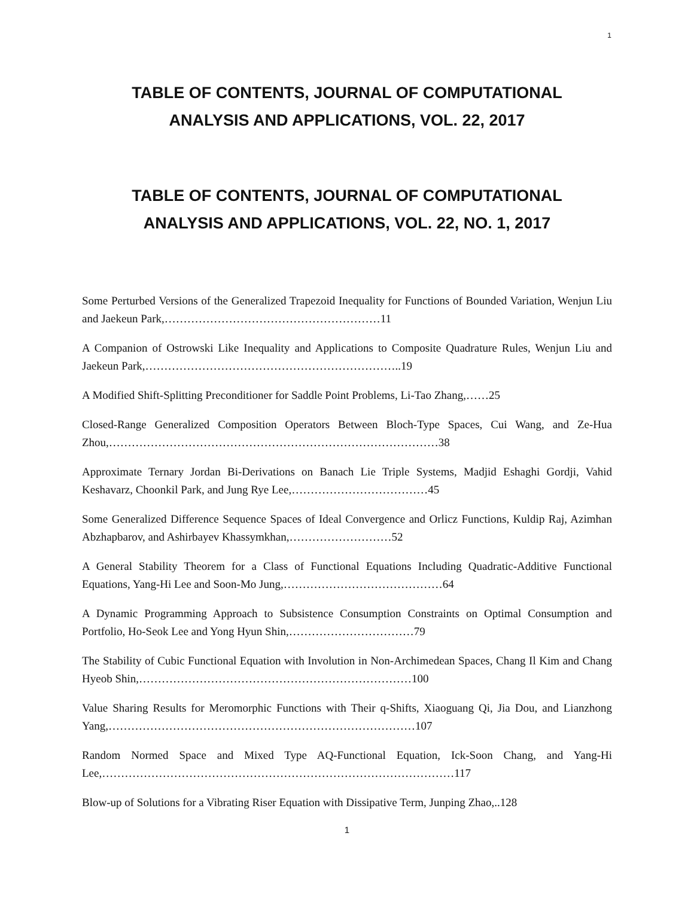1
TABLE OF CONTENTS, JOURNAL OF COMPUTATIONAL
ANALYSIS AND APPLICATIONS, VOL. 22, 2017
TABLE OF CONTENTS, JOURNAL OF COMPUTATIONAL
ANALYSIS AND APPLICATIONS, VOL. 22, NO. 1, 2017
Some Perturbed Versions of the Generalized Trapezoid Inequality for Functions of Bounded Variation, Wenjun Liu and Jaekeun Park,…………………………………………………11
A Companion of Ostrowski Like Inequality and Applications to Composite Quadrature Rules, Wenjun Liu and Jaekeun Park,…………………………………………………………..19
A Modified Shift-Splitting Preconditioner for Saddle Point Problems, Li-Tao Zhang,……25
Closed-Range Generalized Composition Operators Between Bloch-Type Spaces, Cui Wang, and Ze-Hua Zhou,……………………………………………………………………………38
Approximate Ternary Jordan Bi-Derivations on Banach Lie Triple Systems, Madjid Eshaghi Gordji, Vahid Keshavarz, Choonkil Park, and Jung Rye Lee,………………………………45
Some Generalized Difference Sequence Spaces of Ideal Convergence and Orlicz Functions, Kuldip Raj, Azimhan Abzhapbarov, and Ashirbayev Khassymkhan,………………………52
A General Stability Theorem for a Class of Functional Equations Including Quadratic-Additive Functional Equations, Yang-Hi Lee and Soon-Mo Jung,……………………………………64
A Dynamic Programming Approach to Subsistence Consumption Constraints on Optimal Consumption and Portfolio, Ho-Seok Lee and Yong Hyun Shin,……………………………79
The Stability of Cubic Functional Equation with Involution in Non-Archimedean Spaces, Chang Il Kim and Chang Hyeob Shin,………………………………………………………………100
Value Sharing Results for Meromorphic Functions with Their q-Shifts, Xiaoguang Qi, Jia Dou, and Lianzhong Yang,………………………………………………………………………107
Random Normed Space and Mixed Type AQ-Functional Equation, Ick-Soon Chang, and Yang-Hi Lee,…………………………………………………………………………………117
Blow-up of Solutions for a Vibrating Riser Equation with Dissipative Term, Junping Zhao,..128
1